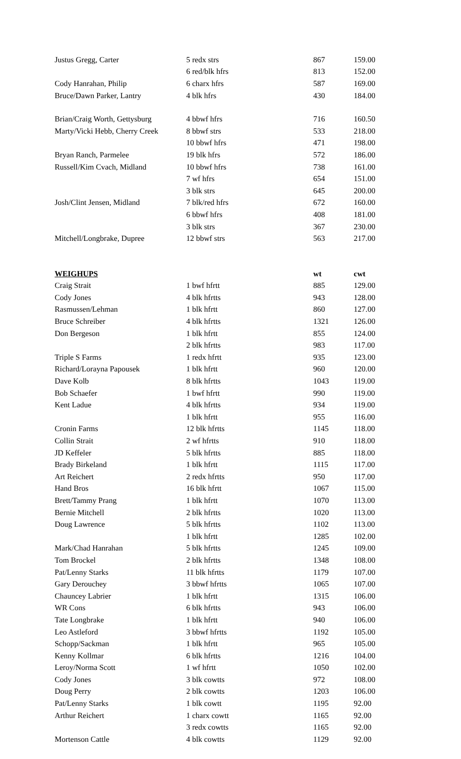| Justus Gregg, Carter | 5 redx strs | 867 | 159.00 |
| | 6 red/blk hfrs | 813 | 152.00 |
| Cody Hanrahan, Philip | 6 charx hfrs | 587 | 169.00 |
| Bruce/Dawn Parker, Lantry | 4 blk hfrs | 430 | 184.00 |
| Brian/Craig Worth, Gettysburg | 4 bbwf hfrs | 716 | 160.50 |
| Marty/Vicki Hebb, Cherry Creek | 8 bbwf strs | 533 | 218.00 |
| | 10 bbwf hfrs | 471 | 198.00 |
| Bryan Ranch, Parmelee | 19 blk hfrs | 572 | 186.00 |
| Russell/Kim Cvach, Midland | 10 bbwf hfrs | 738 | 161.00 |
| | 7 wf hfrs | 654 | 151.00 |
| | 3 blk strs | 645 | 200.00 |
| Josh/Clint Jensen, Midland | 7 blk/red hfrs | 672 | 160.00 |
| | 6 bbwf hfrs | 408 | 181.00 |
| | 3 blk strs | 367 | 230.00 |
| Mitchell/Longbrake, Dupree | 12 bbwf strs | 563 | 217.00 |
| WEIGHUPS | | wt | cwt |
| Craig Strait | 1 bwf hfrtt | 885 | 129.00 |
| Cody Jones | 4 blk hfrtts | 943 | 128.00 |
| Rasmussen/Lehman | 1 blk hfrtt | 860 | 127.00 |
| Bruce Schreiber | 4 blk hfrtts | 1321 | 126.00 |
| Don Bergeson | 1 blk hfrtt | 855 | 124.00 |
| | 2 blk hfrtts | 983 | 117.00 |
| Triple S Farms | 1 redx hfrtt | 935 | 123.00 |
| Richard/Lorayna Papousek | 1 blk hfrtt | 960 | 120.00 |
| Dave Kolb | 8 blk hfrtts | 1043 | 119.00 |
| Bob Schaefer | 1 bwf hfrtt | 990 | 119.00 |
| Kent Ladue | 4 blk hfrtts | 934 | 119.00 |
| | 1 blk hfrtt | 955 | 116.00 |
| Cronin Farms | 12 blk hfrtts | 1145 | 118.00 |
| Collin Strait | 2 wf hfrtts | 910 | 118.00 |
| JD Keffeler | 5 blk hfrtts | 885 | 118.00 |
| Brady Birkeland | 1 blk hfrtt | 1115 | 117.00 |
| Art Reichert | 2 redx hfrtts | 950 | 117.00 |
| Hand Bros | 16 blk hfrtt | 1067 | 115.00 |
| Brett/Tammy Prang | 1 blk hfrtt | 1070 | 113.00 |
| Bernie Mitchell | 2 blk hfrtts | 1020 | 113.00 |
| Doug Lawrence | 5 blk hfrtts | 1102 | 113.00 |
| | 1 blk hfrtt | 1285 | 102.00 |
| Mark/Chad Hanrahan | 5 blk hfrtts | 1245 | 109.00 |
| Tom Brockel | 2 blk hfrtts | 1348 | 108.00 |
| Pat/Lenny Starks | 11 blk hfrtts | 1179 | 107.00 |
| Gary Derouchey | 3 bbwf hfrtts | 1065 | 107.00 |
| Chauncey Labrier | 1 blk hfrtt | 1315 | 106.00 |
| WR Cons | 6 blk hfrtts | 943 | 106.00 |
| Tate Longbrake | 1 blk hfrtt | 940 | 106.00 |
| Leo Astleford | 3 bbwf hfrtts | 1192 | 105.00 |
| Schopp/Sackman | 1 blk hfrtt | 965 | 105.00 |
| Kenny Kollmar | 6 blk hfrtts | 1216 | 104.00 |
| Leroy/Norma Scott | 1 wf hfrtt | 1050 | 102.00 |
| Cody Jones | 3 blk cowtts | 972 | 108.00 |
| Doug Perry | 2 blk cowtts | 1203 | 106.00 |
| Pat/Lenny Starks | 1 blk cowtt | 1195 | 92.00 |
| Arthur Reichert | 1 charx cowtt | 1165 | 92.00 |
| | 3 redx cowtts | 1165 | 92.00 |
| Mortenson Cattle | 4 blk cowtts | 1129 | 92.00 |